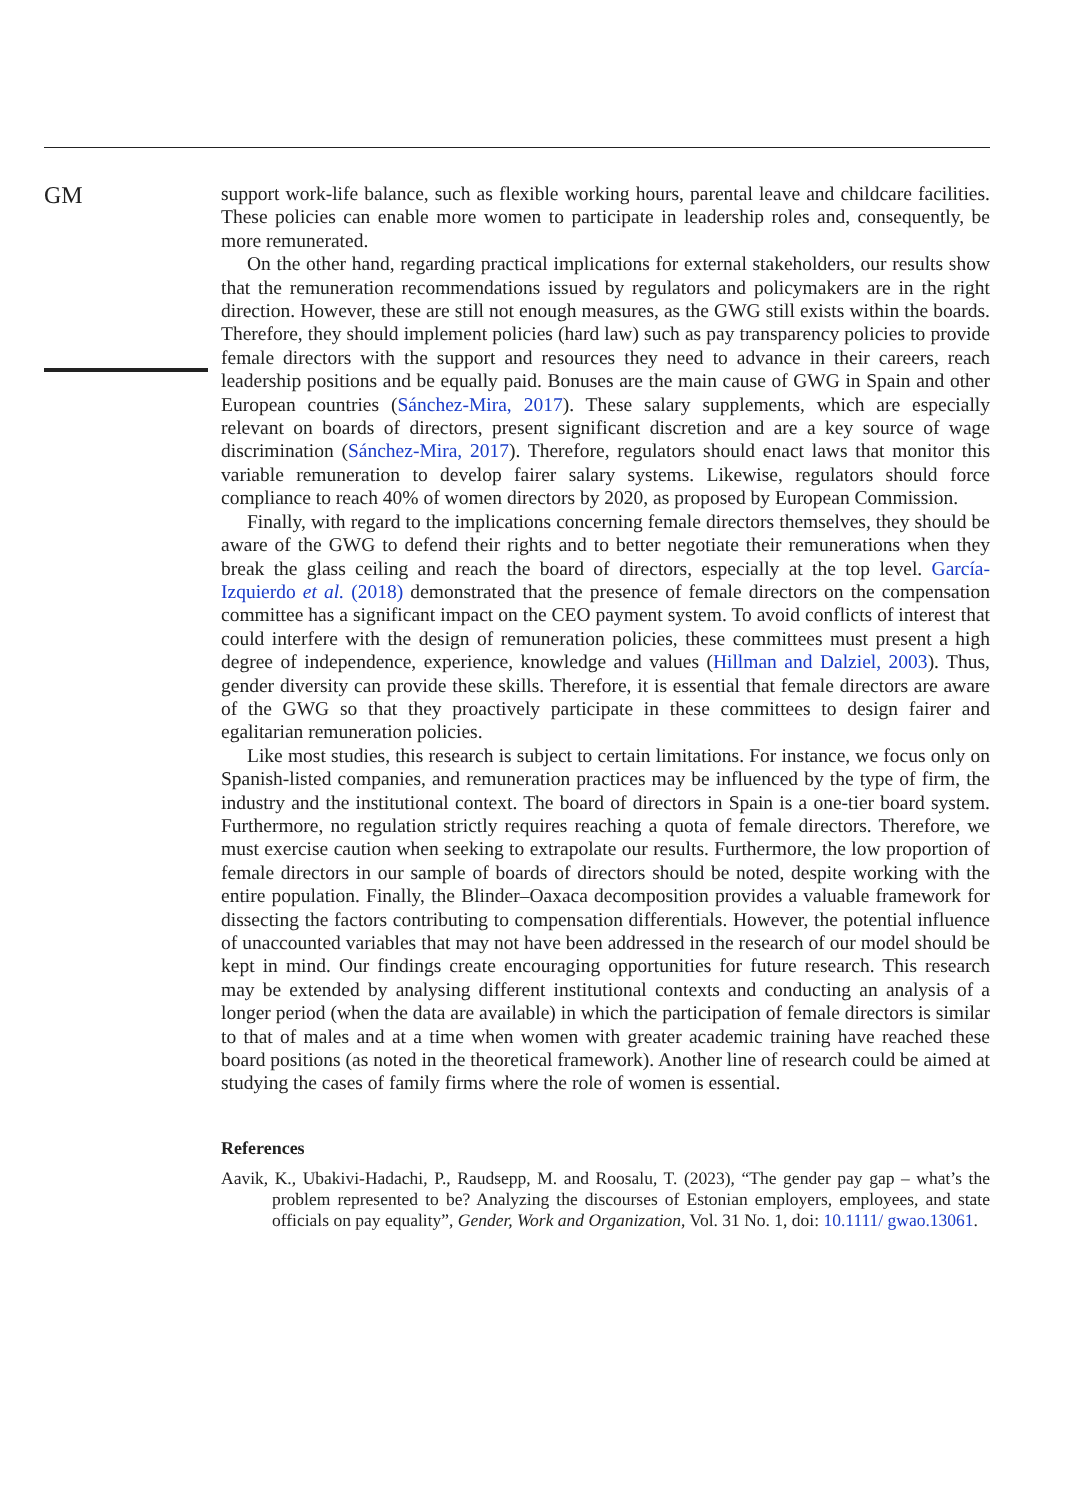GM
support work-life balance, such as flexible working hours, parental leave and childcare facilities. These policies can enable more women to participate in leadership roles and, consequently, be more remunerated.
On the other hand, regarding practical implications for external stakeholders, our results show that the remuneration recommendations issued by regulators and policymakers are in the right direction. However, these are still not enough measures, as the GWG still exists within the boards. Therefore, they should implement policies (hard law) such as pay transparency policies to provide female directors with the support and resources they need to advance in their careers, reach leadership positions and be equally paid. Bonuses are the main cause of GWG in Spain and other European countries (Sánchez-Mira, 2017). These salary supplements, which are especially relevant on boards of directors, present significant discretion and are a key source of wage discrimination (Sánchez-Mira, 2017). Therefore, regulators should enact laws that monitor this variable remuneration to develop fairer salary systems. Likewise, regulators should force compliance to reach 40% of women directors by 2020, as proposed by European Commission.
Finally, with regard to the implications concerning female directors themselves, they should be aware of the GWG to defend their rights and to better negotiate their remunerations when they break the glass ceiling and reach the board of directors, especially at the top level. García-Izquierdo et al. (2018) demonstrated that the presence of female directors on the compensation committee has a significant impact on the CEO payment system. To avoid conflicts of interest that could interfere with the design of remuneration policies, these committees must present a high degree of independence, experience, knowledge and values (Hillman and Dalziel, 2003). Thus, gender diversity can provide these skills. Therefore, it is essential that female directors are aware of the GWG so that they proactively participate in these committees to design fairer and egalitarian remuneration policies.
Like most studies, this research is subject to certain limitations. For instance, we focus only on Spanish-listed companies, and remuneration practices may be influenced by the type of firm, the industry and the institutional context. The board of directors in Spain is a one-tier board system. Furthermore, no regulation strictly requires reaching a quota of female directors. Therefore, we must exercise caution when seeking to extrapolate our results. Furthermore, the low proportion of female directors in our sample of boards of directors should be noted, despite working with the entire population. Finally, the Blinder–Oaxaca decomposition provides a valuable framework for dissecting the factors contributing to compensation differentials. However, the potential influence of unaccounted variables that may not have been addressed in the research of our model should be kept in mind. Our findings create encouraging opportunities for future research. This research may be extended by analysing different institutional contexts and conducting an analysis of a longer period (when the data are available) in which the participation of female directors is similar to that of males and at a time when women with greater academic training have reached these board positions (as noted in the theoretical framework). Another line of research could be aimed at studying the cases of family firms where the role of women is essential.
References
Aavik, K., Ubakivi-Hadachi, P., Raudsepp, M. and Roosalu, T. (2023), “The gender pay gap – what’s the problem represented to be? Analyzing the discourses of Estonian employers, employees, and state officials on pay equality”, Gender, Work and Organization, Vol. 31 No. 1, doi: 10.1111/ gwao.13061.